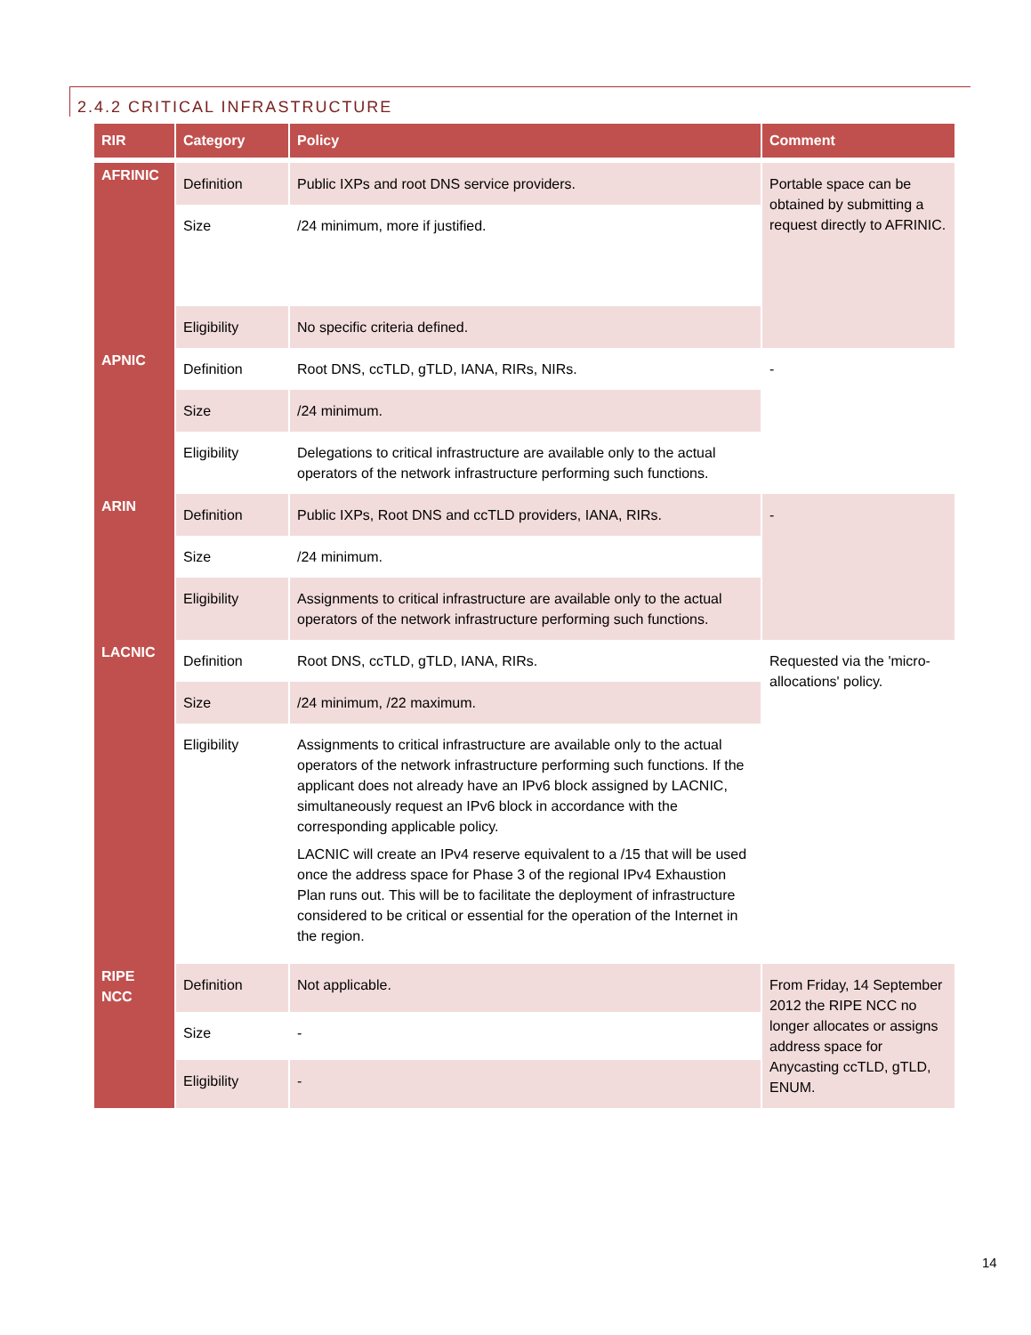2.4.2 CRITICAL INFRASTRUCTURE
| RIR | Category | Policy | Comment |
| --- | --- | --- | --- |
| AFRINIC | Definition | Public IXPs and root DNS service providers. | Portable space can be obtained by submitting a request directly to AFRINIC. |
| | Size | /24 minimum, more if justified. | |
| | Eligibility | No specific criteria defined. | |
| APNIC | Definition | Root DNS, ccTLD, gTLD, IANA, RIRs, NIRs. | - |
| | Size | /24 minimum. | |
| | Eligibility | Delegations to critical infrastructure are available only to the actual operators of the network infrastructure performing such functions. | |
| ARIN | Definition | Public IXPs, Root DNS and ccTLD providers, IANA, RIRs. | - |
| | Size | /24 minimum. | |
| | Eligibility | Assignments to critical infrastructure are available only to the actual operators of the network infrastructure performing such functions. | |
| LACNIC | Definition | Root DNS, ccTLD, gTLD, IANA, RIRs. | Requested via the 'micro-allocations' policy. |
| | Size | /24 minimum, /22 maximum. | |
| | Eligibility | Assignments to critical infrastructure are available only to the actual operators of the network infrastructure performing such functions. If the applicant does not already have an IPv6 block assigned by LACNIC, simultaneously request an IPv6 block in accordance with the corresponding applicable policy. LACNIC will create an IPv4 reserve equivalent to a /15 that will be used once the address space for Phase 3 of the regional IPv4 Exhaustion Plan runs out. This will be to facilitate the deployment of infrastructure considered to be critical or essential for the operation of the Internet in the region. | |
| RIPE NCC | Definition | Not applicable. | From Friday, 14 September 2012 the RIPE NCC no longer allocates or assigns address space for Anycasting ccTLD, gTLD, ENUM. |
| | Size | - | |
| | Eligibility | - | |
14